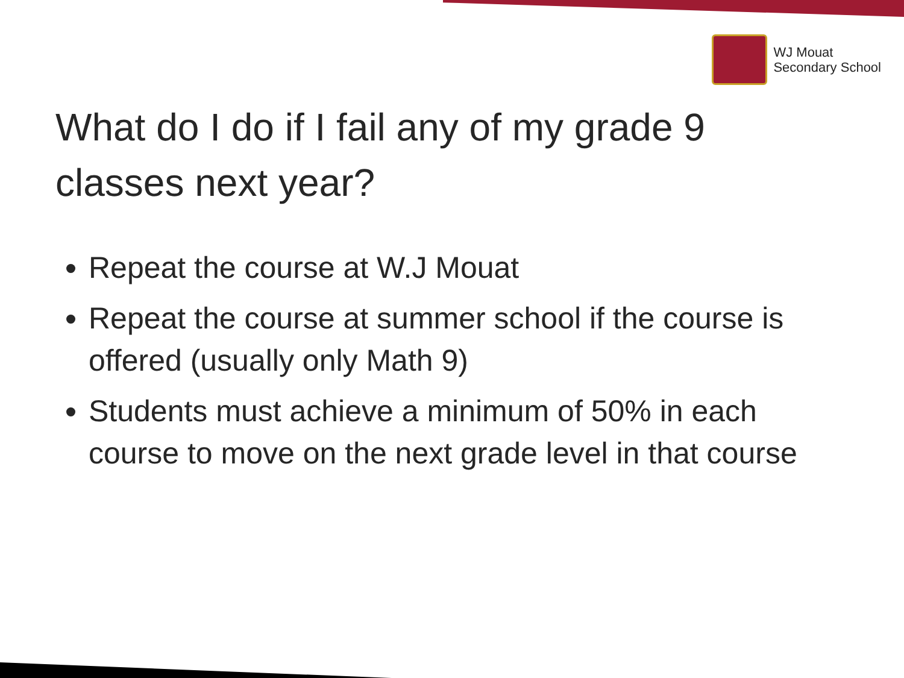WJ Mouat
Secondary School
What do I do if I fail any of my grade 9 classes next year?
Repeat the course at W.J Mouat
Repeat the course at summer school if the course is offered (usually only Math 9)
Students must achieve a minimum of 50% in each course to move on the next grade level in that course